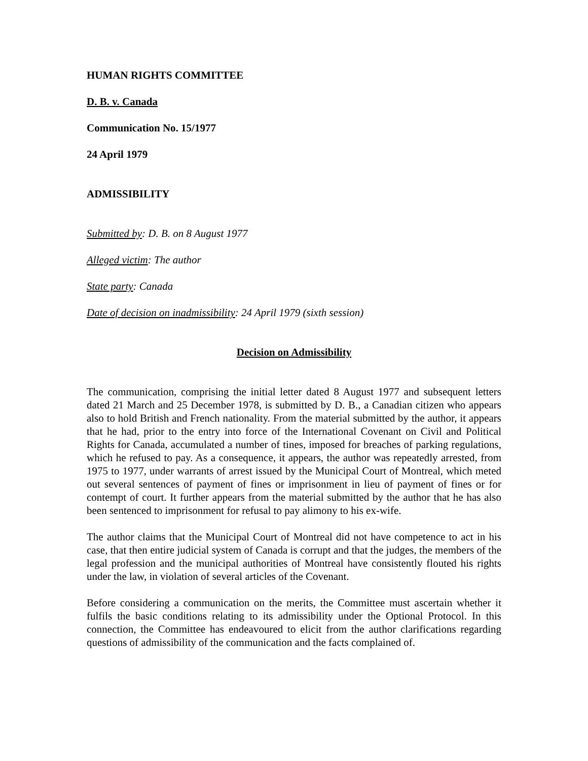HUMAN RIGHTS COMMITTEE
D. B. v. Canada
Communication No. 15/1977
24 April 1979
ADMISSIBILITY
Submitted by: D. B. on 8 August 1977
Alleged victim: The author
State party: Canada
Date of decision on inadmissibility: 24 April 1979 (sixth session)
Decision on Admissibility
The communication, comprising the initial letter dated 8 August 1977 and subsequent letters dated 21 March and 25 December 1978, is submitted by D. B., a Canadian citizen who appears also to hold British and French nationality. From the material submitted by the author, it appears that he had, prior to the entry into force of the International Covenant on Civil and Political Rights for Canada, accumulated a number of tines, imposed for breaches of parking regulations, which he refused to pay. As a consequence, it appears, the author was repeatedly arrested, from 1975 to 1977, under warrants of arrest issued by the Municipal Court of Montreal, which meted out several sentences of payment of fines or imprisonment in lieu of payment of fines or for contempt of court. It further appears from the material submitted by the author that he has also been sentenced to imprisonment for refusal to pay alimony to his ex-wife.
The author claims that the Municipal Court of Montreal did not have competence to act in his case, that then entire judicial system of Canada is corrupt and that the judges, the members of the legal profession and the municipal authorities of Montreal have consistently flouted his rights under the law, in violation of several articles of the Covenant.
Before considering a communication on the merits, the Committee must ascertain whether it fulfils the basic conditions relating to its admissibility under the Optional Protocol. In this connection, the Committee has endeavoured to elicit from the author clarifications regarding questions of admissibility of the communication and the facts complained of.